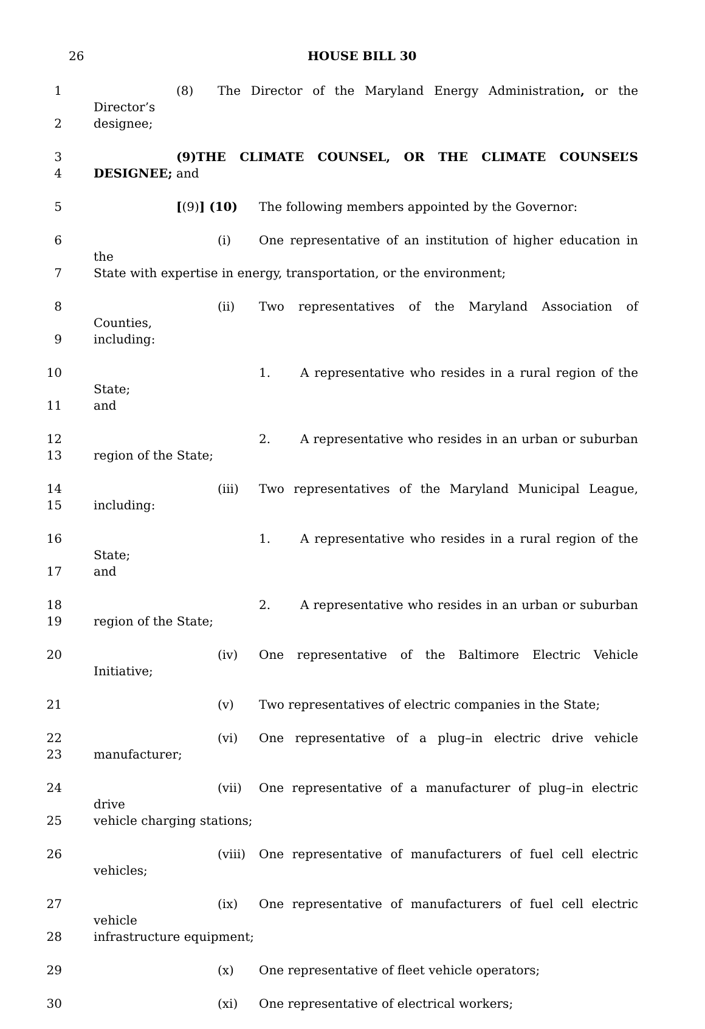26
HOUSE BILL 30
1 (8) The Director of the Maryland Energy Administration, or the Director’s
2 designee;
3 (9) THE CLIMATE COUNSEL, OR THE CLIMATE COUNSEL’S
4 DESIGNEE; and
5 [(9)] (10) The following members appointed by the Governor:
6 (i) One representative of an institution of higher education in the
7 State with expertise in energy, transportation, or the environment;
8 (ii) Two representatives of the Maryland Association of Counties,
9 including:
10 1. A representative who resides in a rural region of the State;
11 and
12 2. A representative who resides in an urban or suburban
13 region of the State;
14 (iii) Two representatives of the Maryland Municipal League,
15 including:
16 1. A representative who resides in a rural region of the State;
17 and
18 2. A representative who resides in an urban or suburban
19 region of the State;
20 (iv) One representative of the Baltimore Electric Vehicle Initiative;
21 (v) Two representatives of electric companies in the State;
22 (vi) One representative of a plug–in electric drive vehicle
23 manufacturer;
24 (vii) One representative of a manufacturer of plug–in electric drive
25 vehicle charging stations;
26 (viii) One representative of manufacturers of fuel cell electric vehicles;
27 (ix) One representative of manufacturers of fuel cell electric vehicle
28 infrastructure equipment;
29 (x) One representative of fleet vehicle operators;
30 (xi) One representative of electrical workers;